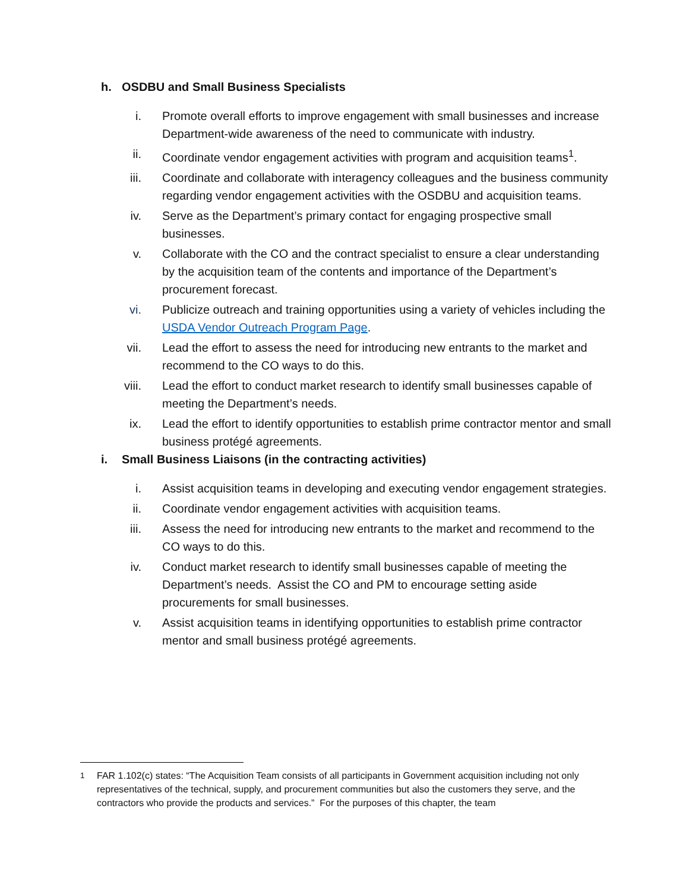h. OSDBU and Small Business Specialists
i. Promote overall efforts to improve engagement with small businesses and increase Department-wide awareness of the need to communicate with industry.
ii. Coordinate vendor engagement activities with program and acquisition teams<sup>1</sup>.
iii. Coordinate and collaborate with interagency colleagues and the business community regarding vendor engagement activities with the OSDBU and acquisition teams.
iv. Serve as the Department’s primary contact for engaging prospective small businesses.
v. Collaborate with the CO and the contract specialist to ensure a clear understanding by the acquisition team of the contents and importance of the Department’s procurement forecast.
vi. Publicize outreach and training opportunities using a variety of vehicles including the USDA Vendor Outreach Program Page.
vii. Lead the effort to assess the need for introducing new entrants to the market and recommend to the CO ways to do this.
viii. Lead the effort to conduct market research to identify small businesses capable of meeting the Department’s needs.
ix. Lead the effort to identify opportunities to establish prime contractor mentor and small business protégé agreements.
i. Small Business Liaisons (in the contracting activities)
i. Assist acquisition teams in developing and executing vendor engagement strategies.
ii. Coordinate vendor engagement activities with acquisition teams.
iii. Assess the need for introducing new entrants to the market and recommend to the CO ways to do this.
iv. Conduct market research to identify small businesses capable of meeting the Department’s needs. Assist the CO and PM to encourage setting aside procurements for small businesses.
v. Assist acquisition teams in identifying opportunities to establish prime contractor mentor and small business protégé agreements.
<sup>1</sup> FAR 1.102(c) states: “The Acquisition Team consists of all participants in Government acquisition including not only representatives of the technical, supply, and procurement communities but also the customers they serve, and the contractors who provide the products and services.” For the purposes of this chapter, the team